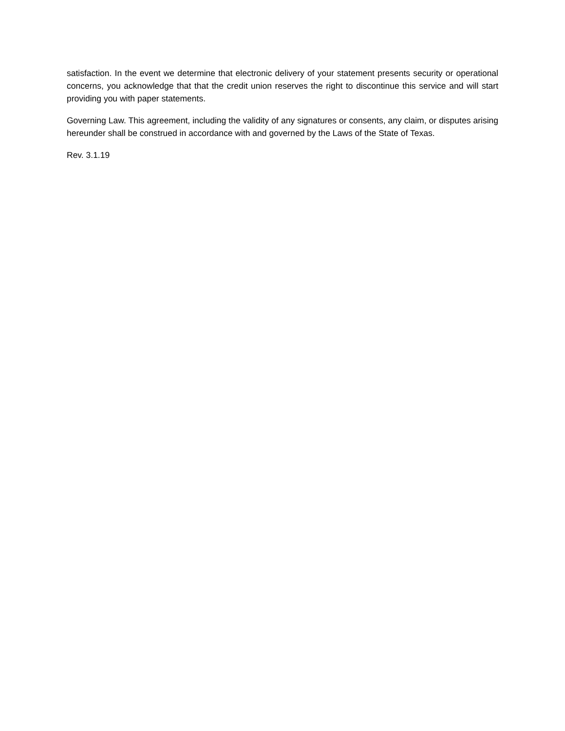satisfaction. In the event we determine that electronic delivery of your statement presents security or operational concerns, you acknowledge that that the credit union reserves the right to discontinue this service and will start providing you with paper statements.
Governing Law. This agreement, including the validity of any signatures or consents, any claim, or disputes arising hereunder shall be construed in accordance with and governed by the Laws of the State of Texas.
Rev. 3.1.19